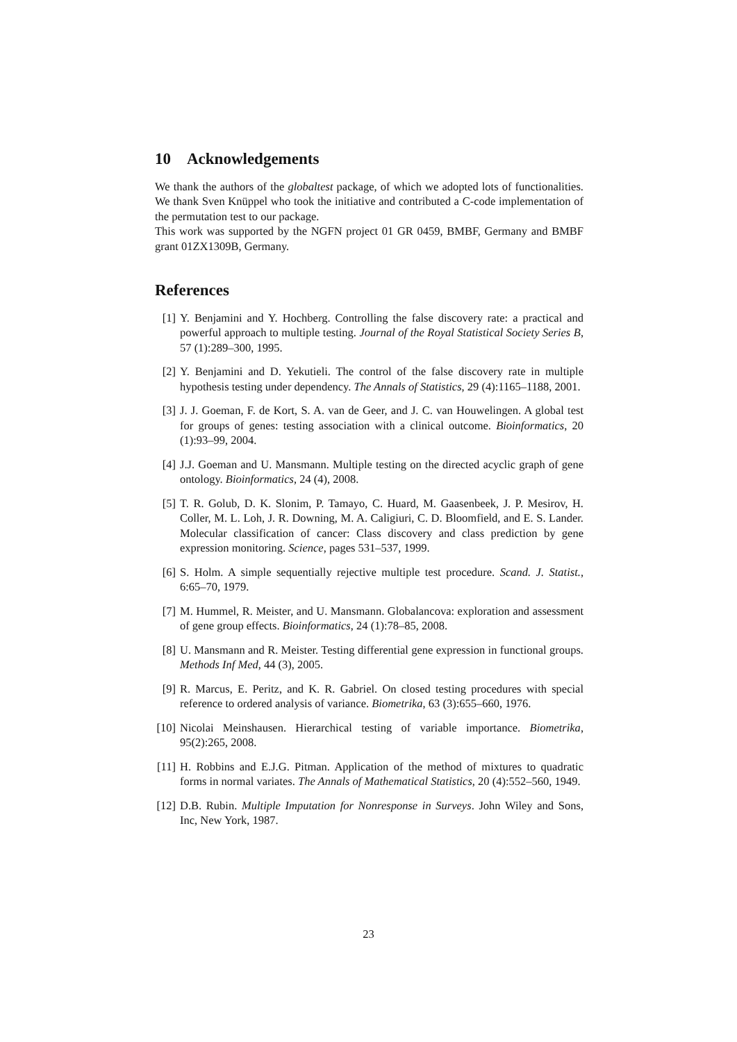10 Acknowledgements
We thank the authors of the globaltest package, of which we adopted lots of functionalities. We thank Sven Knüppel who took the initiative and contributed a C-code implementation of the permutation test to our package.
This work was supported by the NGFN project 01 GR 0459, BMBF, Germany and BMBF grant 01ZX1309B, Germany.
References
[1] Y. Benjamini and Y. Hochberg. Controlling the false discovery rate: a practical and powerful approach to multiple testing. Journal of the Royal Statistical Society Series B, 57 (1):289–300, 1995.
[2] Y. Benjamini and D. Yekutieli. The control of the false discovery rate in multiple hypothesis testing under dependency. The Annals of Statistics, 29 (4):1165–1188, 2001.
[3] J. J. Goeman, F. de Kort, S. A. van de Geer, and J. C. van Houwelingen. A global test for groups of genes: testing association with a clinical outcome. Bioinformatics, 20 (1):93–99, 2004.
[4] J.J. Goeman and U. Mansmann. Multiple testing on the directed acyclic graph of gene ontology. Bioinformatics, 24 (4), 2008.
[5] T. R. Golub, D. K. Slonim, P. Tamayo, C. Huard, M. Gaasenbeek, J. P. Mesirov, H. Coller, M. L. Loh, J. R. Downing, M. A. Caligiuri, C. D. Bloomfield, and E. S. Lander. Molecular classification of cancer: Class discovery and class prediction by gene expression monitoring. Science, pages 531–537, 1999.
[6] S. Holm. A simple sequentially rejective multiple test procedure. Scand. J. Statist., 6:65–70, 1979.
[7] M. Hummel, R. Meister, and U. Mansmann. Globalancova: exploration and assessment of gene group effects. Bioinformatics, 24 (1):78–85, 2008.
[8] U. Mansmann and R. Meister. Testing differential gene expression in functional groups. Methods Inf Med, 44 (3), 2005.
[9] R. Marcus, E. Peritz, and K. R. Gabriel. On closed testing procedures with special reference to ordered analysis of variance. Biometrika, 63 (3):655–660, 1976.
[10] Nicolai Meinshausen. Hierarchical testing of variable importance. Biometrika, 95(2):265, 2008.
[11] H. Robbins and E.J.G. Pitman. Application of the method of mixtures to quadratic forms in normal variates. The Annals of Mathematical Statistics, 20 (4):552–560, 1949.
[12] D.B. Rubin. Multiple Imputation for Nonresponse in Surveys. John Wiley and Sons, Inc, New York, 1987.
23